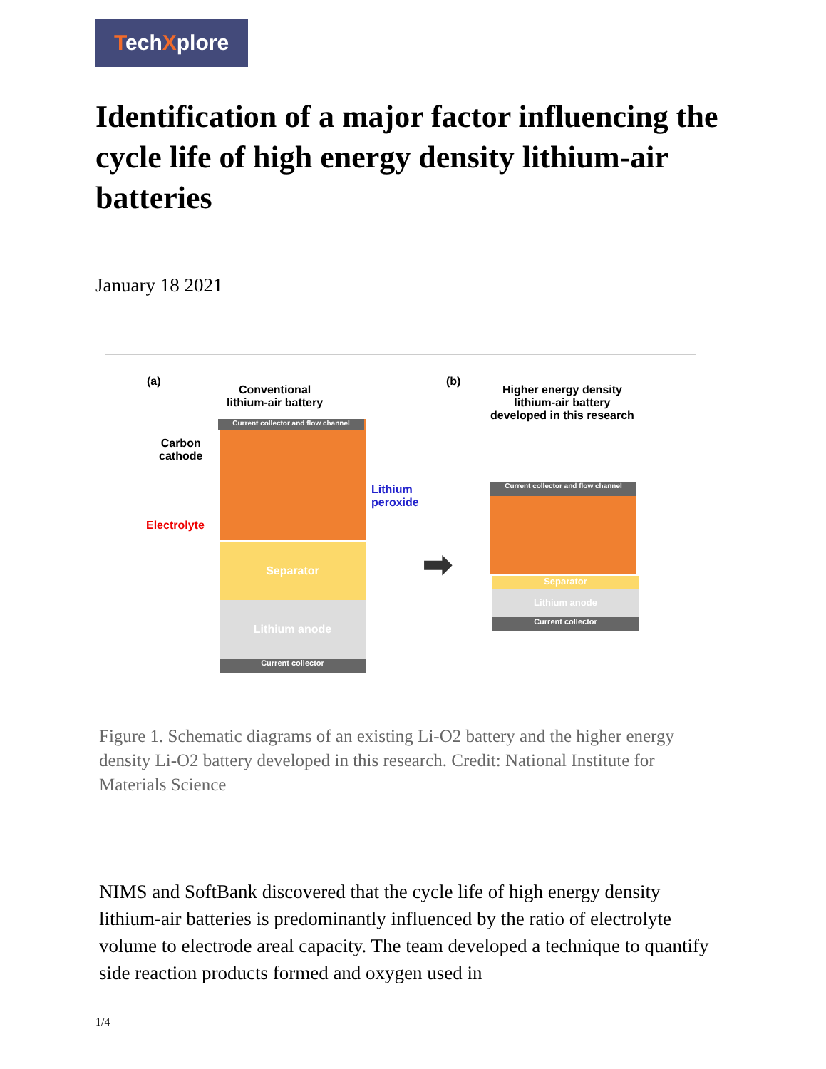TechXplore
Identification of a major factor influencing the cycle life of high energy density lithium-air batteries
January 18 2021
(a)
Conventional
lithium-air battery
(b)
Higher energy density
lithium-air battery
developed in this research
Current collector and flow channel
Carbon
cathode
Electrolyte
Lithium
peroxide
Separator
Lithium anode
Current collector
➡
Current collector and flow channel
Separator
Lithium anode
Current collector
Figure 1. Schematic diagrams of an existing Li-O2 battery and the higher energy density Li-O2 battery developed in this research. Credit: National Institute for Materials Science
NIMS and SoftBank discovered that the cycle life of high energy density lithium-air batteries is predominantly influenced by the ratio of electrolyte volume to electrode areal capacity. The team developed a technique to quantify side reaction products formed and oxygen used in
1/4